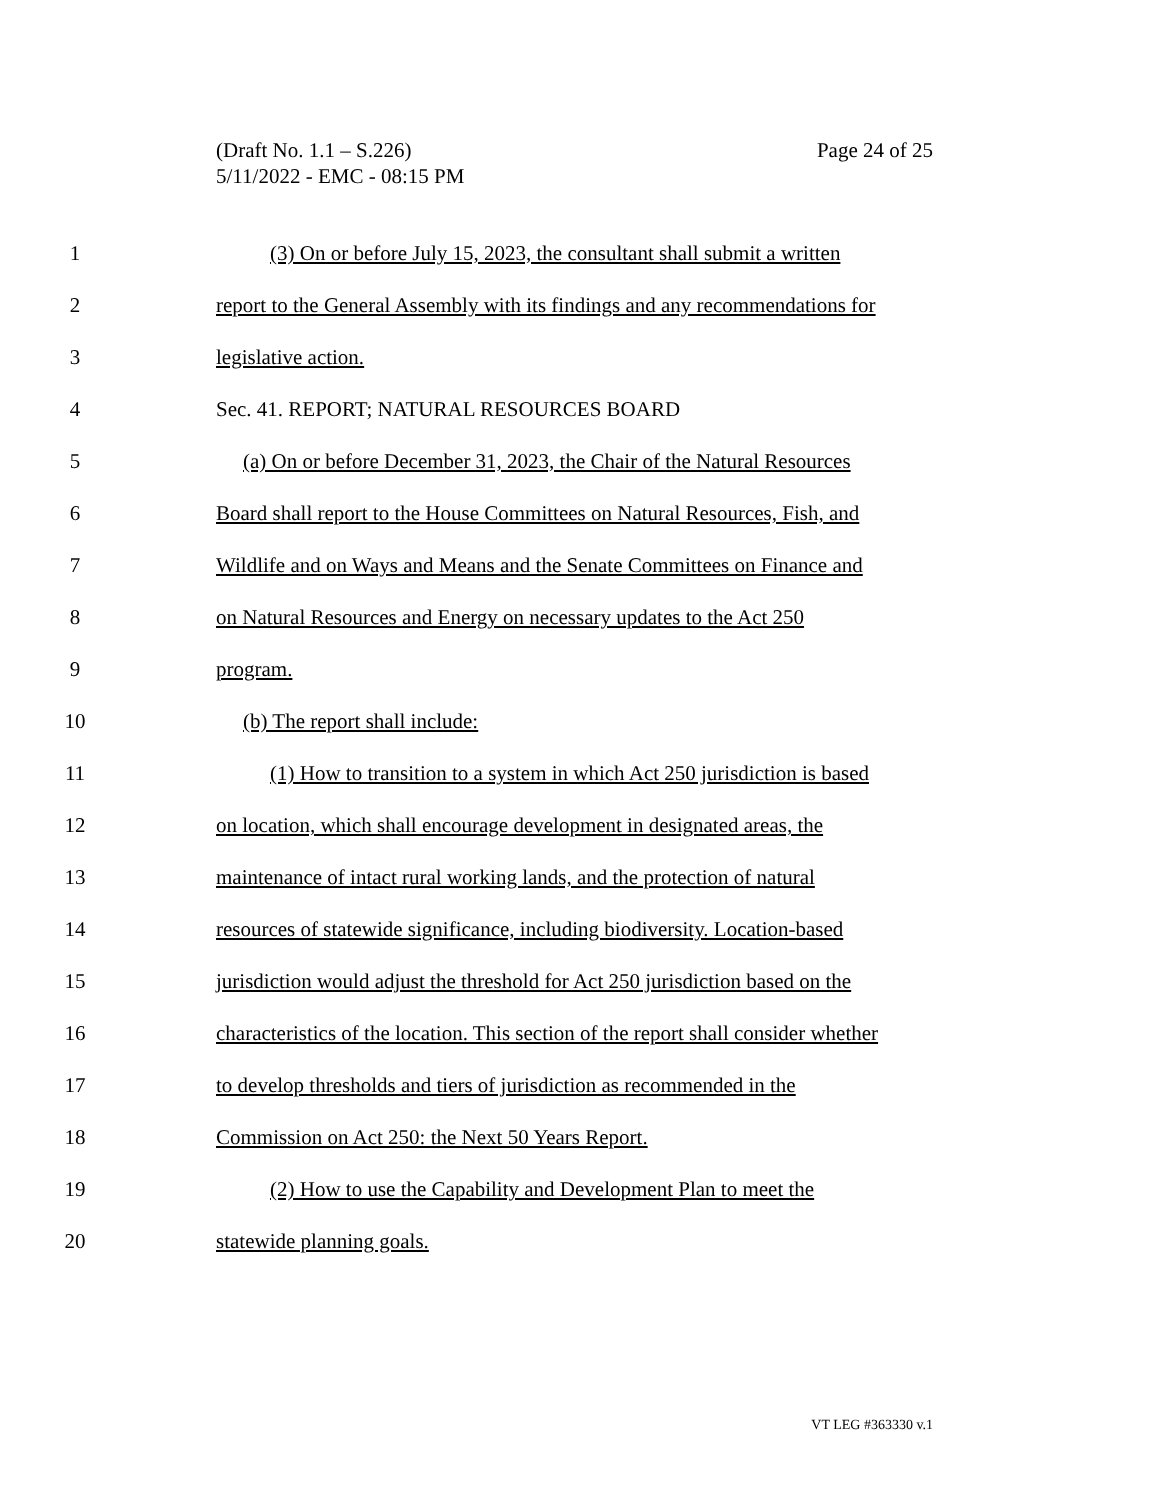Page 24 of 25 (Draft No. 1.1 – S.226)
5/11/2022 - EMC - 08:15 PM
1 (3) On or before July 15, 2023, the consultant shall submit a written
2 report to the General Assembly with its findings and any recommendations for
3 legislative action.
4 Sec. 41. REPORT; NATURAL RESOURCES BOARD
5 (a) On or before December 31, 2023, the Chair of the Natural Resources
6 Board shall report to the House Committees on Natural Resources, Fish, and
7 Wildlife and on Ways and Means and the Senate Committees on Finance and
8 on Natural Resources and Energy on necessary updates to the Act 250
9 program.
10 (b) The report shall include:
11 (1) How to transition to a system in which Act 250 jurisdiction is based
12 on location, which shall encourage development in designated areas, the
13 maintenance of intact rural working lands, and the protection of natural
14 resources of statewide significance, including biodiversity. Location-based
15 jurisdiction would adjust the threshold for Act 250 jurisdiction based on the
16 characteristics of the location. This section of the report shall consider whether
17 to develop thresholds and tiers of jurisdiction as recommended in the
18 Commission on Act 250: the Next 50 Years Report.
19 (2) How to use the Capability and Development Plan to meet the
20 statewide planning goals.
VT LEG #363330 v.1